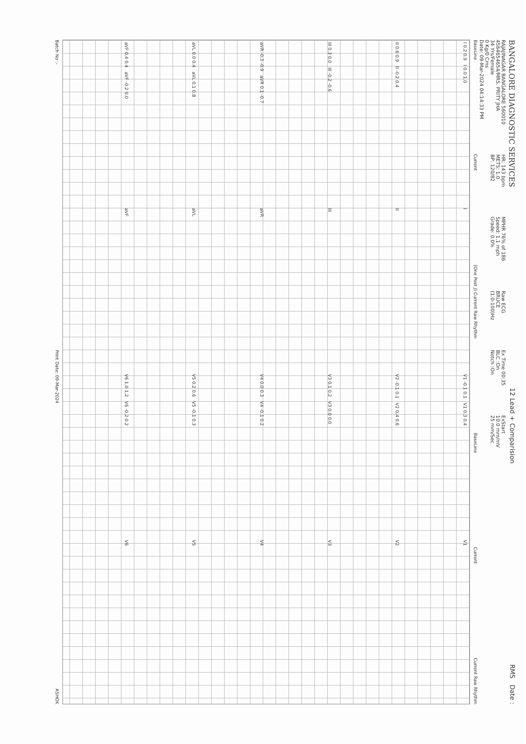BANGALORE DIAGNOSTIC SERVICES
12 Lead + Comparision
RMS Date :
RAJAJINAGAR BANGALORE 560010
4564654654/MRS. PRITY JHA
34 Yrs/Female
0 Kg/0 Cms
Date: 09-Mar-2024 04:14:33 PM
HR: 143 bpm
METS: 1.0
BP: 120/82
MPHR 76% of 186
Speed: 1.1 mph
Grade: 0.0%
Raw ECG
BRUCE
(1.0-100)Hz
Ex Time 00:35
BLC :On
Notch :On
ExStart
10.0 mm/mV
25 mm/Sec
BaseLine Current (One Post J) Current Raw Rhythm BaseLine Current Current Raw Rhythm
I 0.2 0.9 I 0.0 1.0
I
V1 -0.1 0.1 V1 0.3 0.4
V1
II 0.6 0.9 II -0.2 0.4
II
V2 -0.1 0.1 V2 0.4 0.6
V2
III 0.3 0.0 III -0.2 -0.6
III
V3 0.1 0.2 V3 0.0 0.0
V3
aVR -0.3 -0.9 aVR 0.1 -0.7
aVR
V4 0.0 0.3 V4 -0.1 0.2
V4
aVL 0.0 0.4 aVL 0.1 0.8
aVL
V5 0.2 0.6 V5 -0.1 0.3
V5
aVF 0.4 0.4 aVF -0.2 0.0
aVF
V6 1.0 1.2 V6 -0.2 0.2
V6
Batch No :- Print Date: 09-Mar-2024 ASHOK